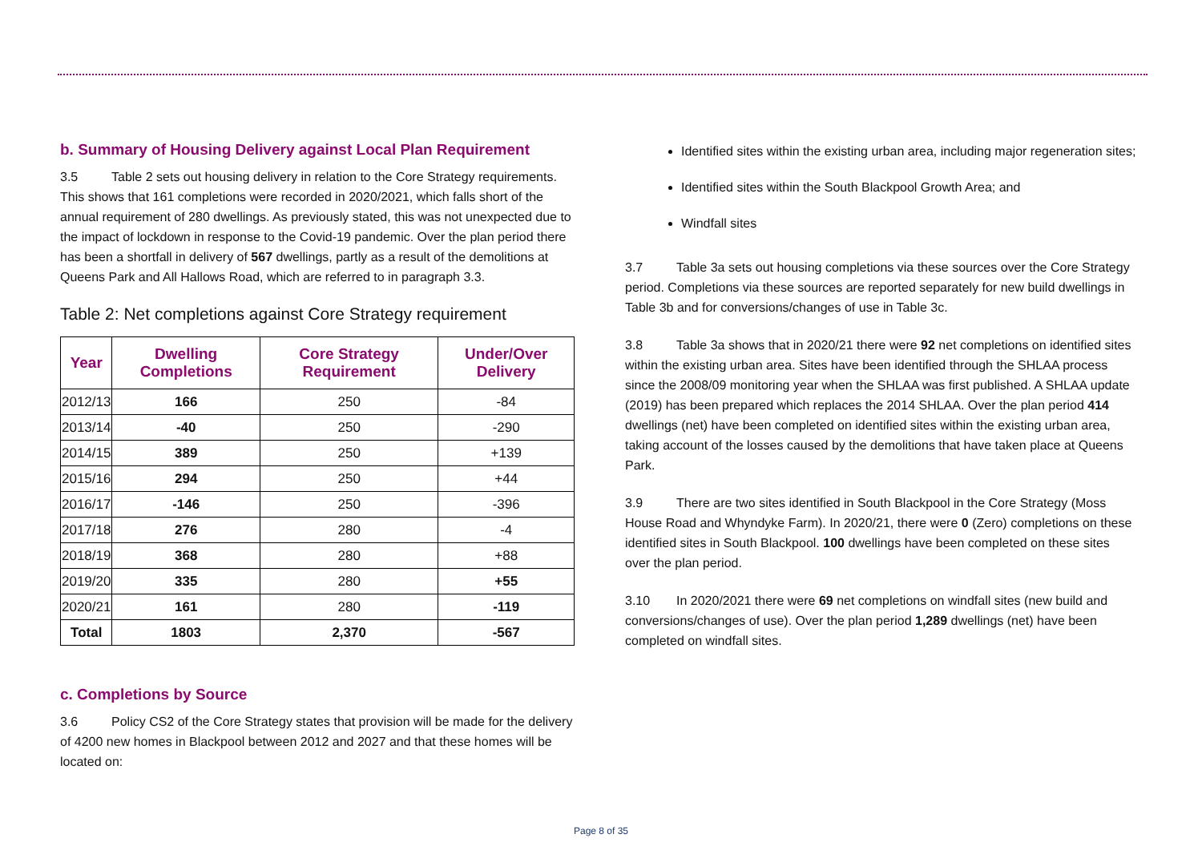b. Summary of Housing Delivery against Local Plan Requirement
3.5 Table 2 sets out housing delivery in relation to the Core Strategy requirements. This shows that 161 completions were recorded in 2020/2021, which falls short of the annual requirement of 280 dwellings. As previously stated, this was not unexpected due to the impact of lockdown in response to the Covid-19 pandemic. Over the plan period there has been a shortfall in delivery of 567 dwellings, partly as a result of the demolitions at Queens Park and All Hallows Road, which are referred to in paragraph 3.3.
Table 2: Net completions against Core Strategy requirement
| Year | Dwelling Completions | Core Strategy Requirement | Under/Over Delivery |
| --- | --- | --- | --- |
| 2012/13 | 166 | 250 | -84 |
| 2013/14 | -40 | 250 | -290 |
| 2014/15 | 389 | 250 | +139 |
| 2015/16 | 294 | 250 | +44 |
| 2016/17 | -146 | 250 | -396 |
| 2017/18 | 276 | 280 | -4 |
| 2018/19 | 368 | 280 | +88 |
| 2019/20 | 335 | 280 | +55 |
| 2020/21 | 161 | 280 | -119 |
| Total | 1803 | 2,370 | -567 |
c. Completions by Source
3.6 Policy CS2 of the Core Strategy states that provision will be made for the delivery of 4200 new homes in Blackpool between 2012 and 2027 and that these homes will be located on:
Identified sites within the existing urban area, including major regeneration sites;
Identified sites within the South Blackpool Growth Area; and
Windfall sites
3.7 Table 3a sets out housing completions via these sources over the Core Strategy period. Completions via these sources are reported separately for new build dwellings in Table 3b and for conversions/changes of use in Table 3c.
3.8 Table 3a shows that in 2020/21 there were 92 net completions on identified sites within the existing urban area. Sites have been identified through the SHLAA process since the 2008/09 monitoring year when the SHLAA was first published. A SHLAA update (2019) has been prepared which replaces the 2014 SHLAA. Over the plan period 414 dwellings (net) have been completed on identified sites within the existing urban area, taking account of the losses caused by the demolitions that have taken place at Queens Park.
3.9 There are two sites identified in South Blackpool in the Core Strategy (Moss House Road and Whyndyke Farm). In 2020/21, there were 0 (Zero) completions on these identified sites in South Blackpool. 100 dwellings have been completed on these sites over the plan period.
3.10 In 2020/2021 there were 69 net completions on windfall sites (new build and conversions/changes of use). Over the plan period 1,289 dwellings (net) have been completed on windfall sites.
Page 8 of 35